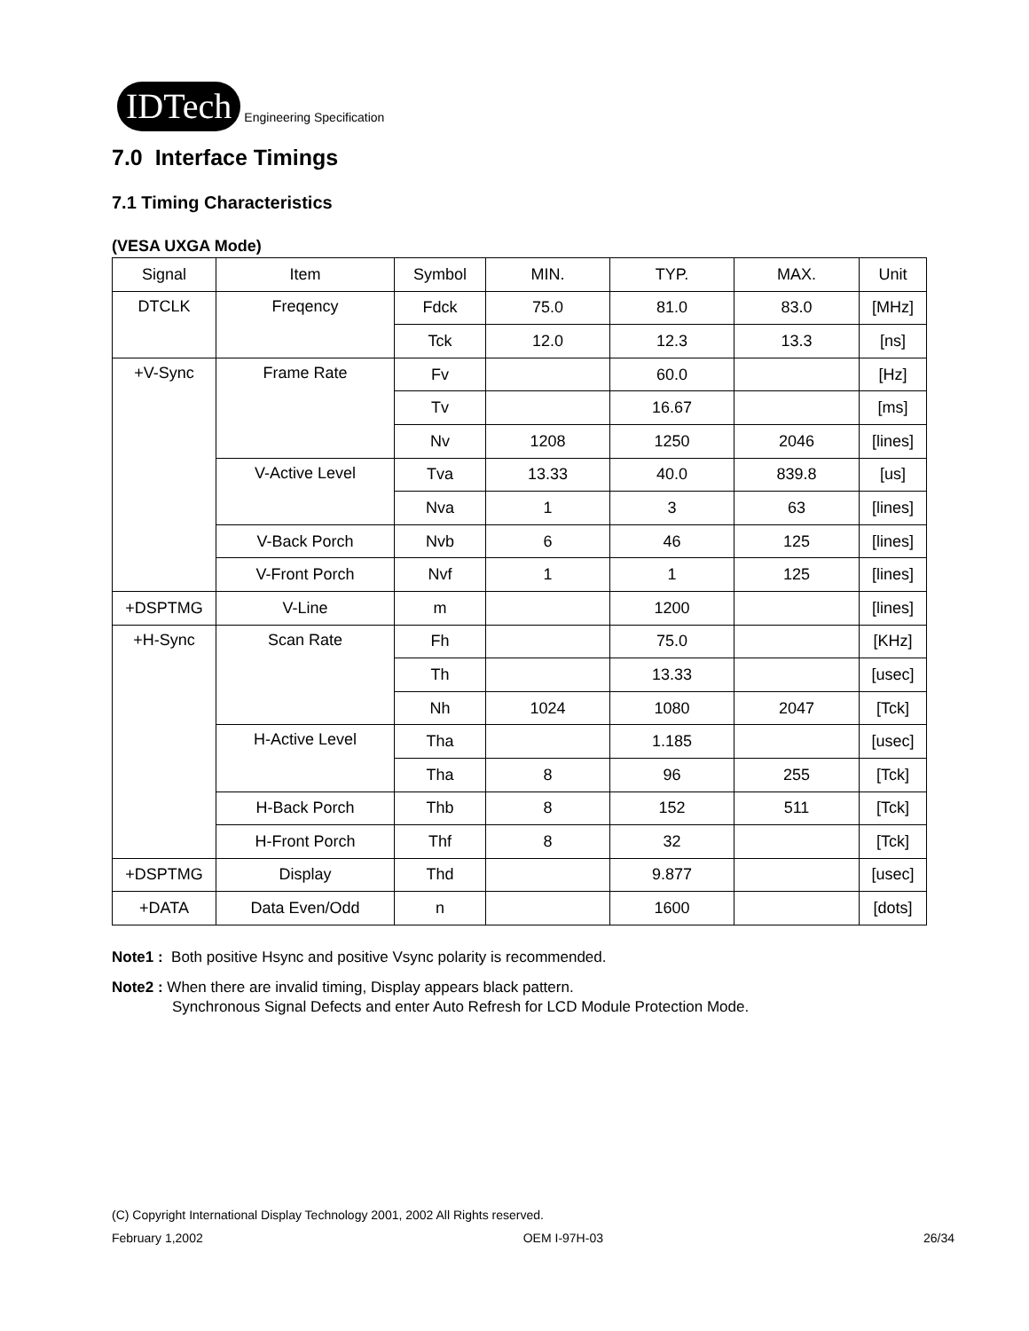IDTech
Engineering Specification
7.0 Interface Timings
7.1 Timing Characteristics
(VESA UXGA Mode)
| Signal | Item | Symbol | MIN. | TYP. | MAX. | Unit |
| --- | --- | --- | --- | --- | --- | --- |
| DTCLK | Freqency | Fdck | 75.0 | 81.0 | 83.0 | [MHz] |
| | | Tck | 12.0 | 12.3 | 13.3 | [ns] |
| +V-Sync | Frame Rate | Fv | | 60.0 | | [Hz] |
| | | Tv | | 16.67 | | [ms] |
| | | Nv | 1208 | 1250 | 2046 | [lines] |
| | V-Active Level | Tva | 13.33 | 40.0 | 839.8 | [us] |
| | | Nva | 1 | 3 | 63 | [lines] |
| | V-Back Porch | Nvb | 6 | 46 | 125 | [lines] |
| | V-Front Porch | Nvf | 1 | 1 | 125 | [lines] |
| +DSPTMG | V-Line | m | | 1200 | | [lines] |
| +H-Sync | Scan Rate | Fh | | 75.0 | | [KHz] |
| | | Th | | 13.33 | | [usec] |
| | | Nh | 1024 | 1080 | 2047 | [Tck] |
| | H-Active Level | Tha | | 1.185 | | [usec] |
| | | Tha | 8 | 96 | 255 | [Tck] |
| | H-Back Porch | Thb | 8 | 152 | 511 | [Tck] |
| | H-Front Porch | Thf | 8 | 32 | | [Tck] |
| +DSPTMG | Display | Thd | | 9.877 | | [usec] |
| +DATA | Data Even/Odd | n | | 1600 | | [dots] |
Note1 : Both positive Hsync and positive Vsync polarity is recommended.
Note2 : When there are invalid timing, Display appears black pattern.
Synchronous Signal Defects and enter Auto Refresh for LCD Module Protection Mode.
(C) Copyright International Display Technology 2001, 2002 All Rights reserved.
February 1,2002 OEM I-97H-03 26/34